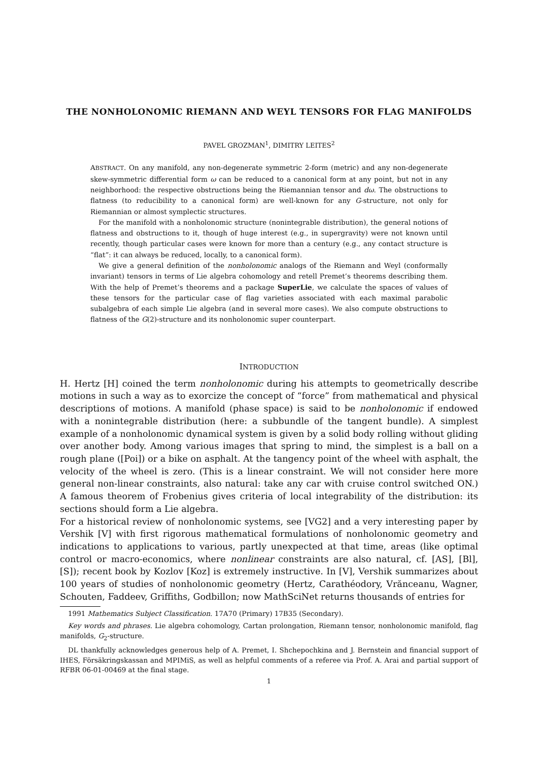THE NONHOLONOMIC RIEMANN AND WEYL TENSORS FOR FLAG MANIFOLDS
PAVEL GROZMAN<sup>1</sup>, DIMITRY LEITES<sup>2</sup>
ABSTRACT. On any manifold, any non-degenerate symmetric 2-form (metric) and any non-degenerate skew-symmetric differential form ω can be reduced to a canonical form at any point, but not in any neighborhood: the respective obstructions being the Riemannian tensor and dω. The obstructions to flatness (to reducibility to a canonical form) are well-known for any G-structure, not only for Riemannian or almost symplectic structures.
For the manifold with a nonholonomic structure (nonintegrable distribution), the general notions of flatness and obstructions to it, though of huge interest (e.g., in supergravity) were not known until recently, though particular cases were known for more than a century (e.g., any contact structure is “flat”: it can always be reduced, locally, to a canonical form).
We give a general definition of the nonholonomic analogs of the Riemann and Weyl (conformally invariant) tensors in terms of Lie algebra cohomology and retell Premet’s theorems describing them. With the help of Premet’s theorems and a package SuperLie, we calculate the spaces of values of these tensors for the particular case of flag varieties associated with each maximal parabolic subalgebra of each simple Lie algebra (and in several more cases). We also compute obstructions to flatness of the G(2)-structure and its nonholonomic super counterpart.
INTRODUCTION
H. Hertz [H] coined the term nonholonomic during his attempts to geometrically describe motions in such a way as to exorcize the concept of “force” from mathematical and physical descriptions of motions. A manifold (phase space) is said to be nonholonomic if endowed with a nonintegrable distribution (here: a subbundle of the tangent bundle). A simplest example of a nonholonomic dynamical system is given by a solid body rolling without gliding over another body. Among various images that spring to mind, the simplest is a ball on a rough plane ([Poi]) or a bike on asphalt. At the tangency point of the wheel with asphalt, the velocity of the wheel is zero. (This is a linear constraint. We will not consider here more general non-linear constraints, also natural: take any car with cruise control switched ON.) A famous theorem of Frobenius gives criteria of local integrability of the distribution: its sections should form a Lie algebra.
For a historical review of nonholonomic systems, see [VG2] and a very interesting paper by Vershik [V] with first rigorous mathematical formulations of nonholonomic geometry and indications to applications to various, partly unexpected at that time, areas (like optimal control or macro-economics, where nonlinear constraints are also natural, cf. [AS], [Bl], [S]); recent book by Kozlov [Koz] is extremely instructive. In [V], Vershik summarizes about 100 years of studies of nonholonomic geometry (Hertz, Carathéodory, Vrănceanu, Wagner, Schouten, Faddeev, Griffiths, Godbillon; now MathSciNet returns thousands of entries for
1991 Mathematics Subject Classification. 17A70 (Primary) 17B35 (Secondary).
Key words and phrases. Lie algebra cohomology, Cartan prolongation, Riemann tensor, nonholonomic manifold, flag manifolds, G<sub>2</sub>-structure.
DL thankfully acknowledges generous help of A. Premet, I. Shchepochkina and J. Bernstein and financial support of IHES, Försäkringskassan and MPIMiS, as well as helpful comments of a referee via Prof. A. Arai and partial support of RFBR 06-01-00469 at the final stage.
1